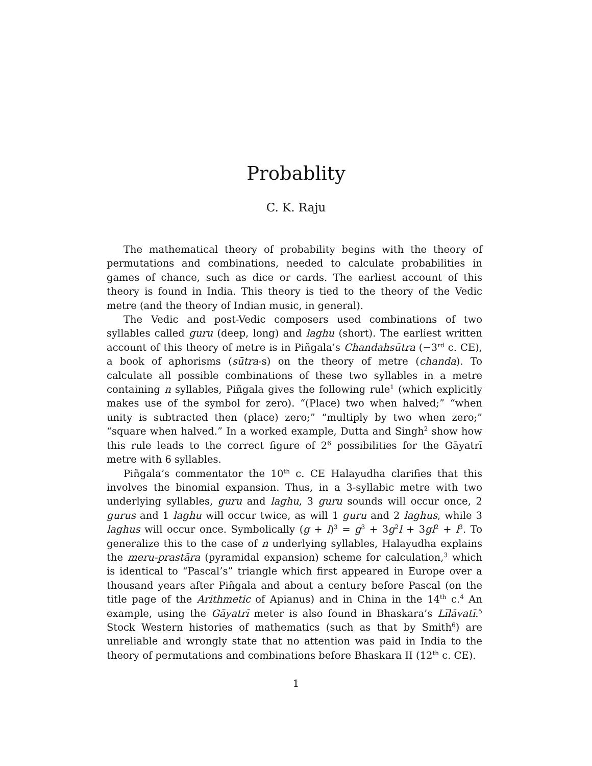Probablity
C. K. Raju
The mathematical theory of probability begins with the theory of permutations and combinations, needed to calculate probabilities in games of chance, such as dice or cards. The earliest account of this theory is found in India. This theory is tied to the theory of the Vedic metre (and the theory of Indian music, in general).
The Vedic and post-Vedic composers used combinations of two syllables called guru (deep, long) and laghu (short). The earliest written account of this theory of metre is in Piñgala’s Chandahsūtra (−3<sup>rd</sup> c. CE), a book of aphorisms (sūtra-s) on the theory of metre (chanda). To calculate all possible combinations of these two syllables in a metre containing n syllables, Piñgala gives the following rule<sup>1</sup> (which explicitly makes use of the symbol for zero). “(Place) two when halved;” “when unity is subtracted then (place) zero;” “multiply by two when zero;” “square when halved.” In a worked example, Dutta and Singh<sup>2</sup> show how this rule leads to the correct figure of 2<sup>6</sup> possibilities for the Gāyatrī metre with 6 syllables.
Piñgala’s commentator the 10<sup>th</sup> c. CE Halayudha clarifies that this involves the binomial expansion. Thus, in a 3-syllabic metre with two underlying syllables, guru and laghu, 3 guru sounds will occur once, 2 gurus and 1 laghu will occur twice, as will 1 guru and 2 laghus, while 3 laghus will occur once. Symbolically (g + l)<sup>3</sup> = g<sup>3</sup> + 3g<sup>2</sup>l + 3gl<sup>2</sup> + l<sup>3</sup>. To generalize this to the case of n underlying syllables, Halayudha explains the meru-prastāra (pyramidal expansion) scheme for calculation,<sup>3</sup> which is identical to “Pascal’s” triangle which first appeared in Europe over a thousand years after Piñgala and about a century before Pascal (on the title page of the Arithmetic of Apianus) and in China in the 14<sup>th</sup> c.<sup>4</sup> An example, using the Gāyatrī meter is also found in Bhaskara’s Līlāvatī.<sup>5</sup> Stock Western histories of mathematics (such as that by Smith<sup>6</sup>) are unreliable and wrongly state that no attention was paid in India to the theory of permutations and combinations before Bhaskara II (12<sup>th</sup> c. CE).
1